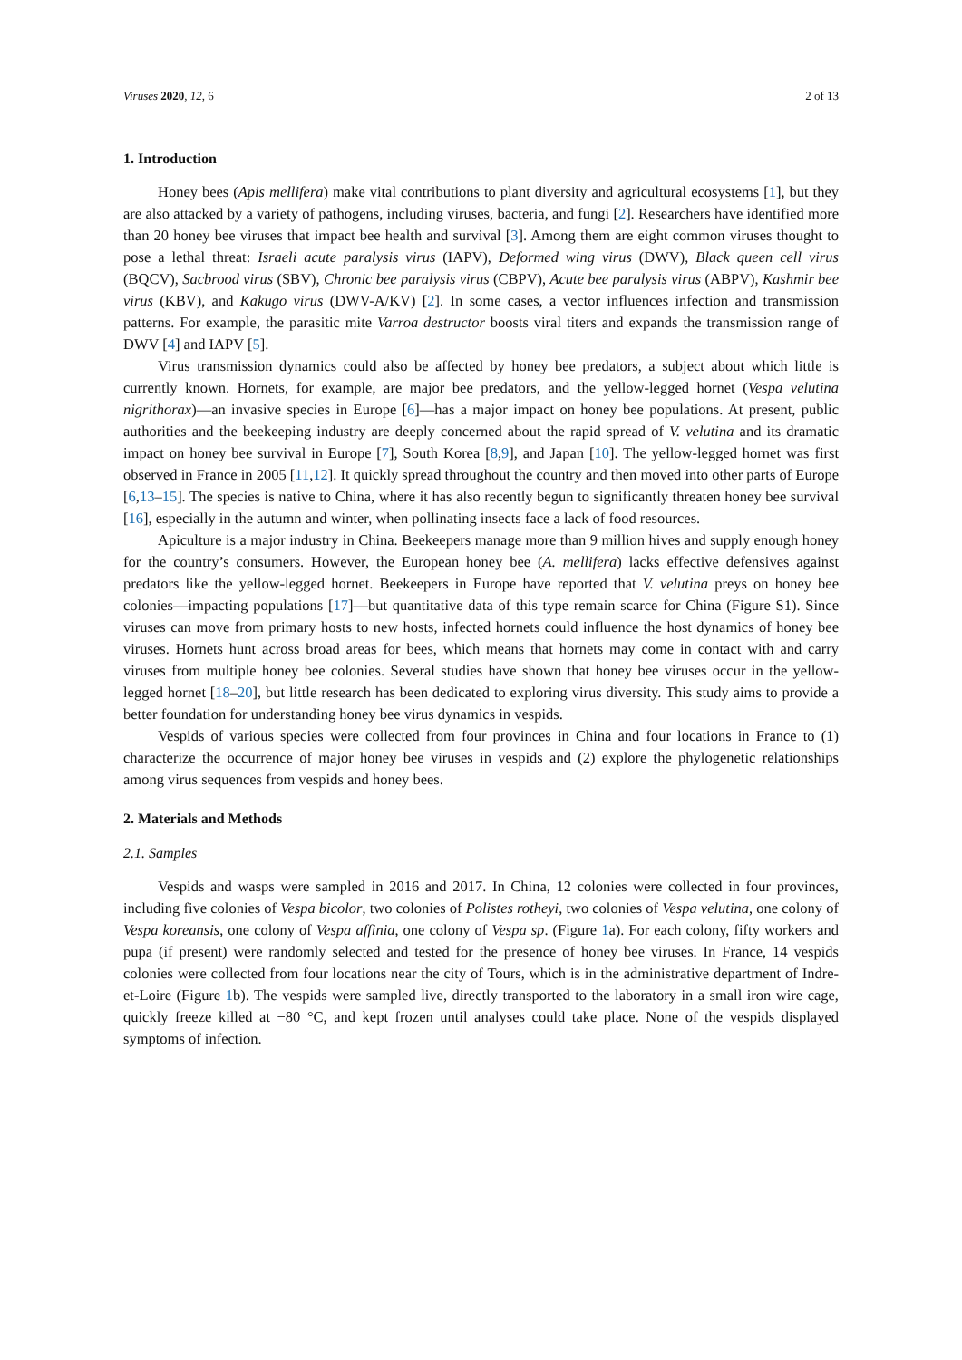Viruses 2020, 12, 6 2 of 13
1. Introduction
Honey bees (Apis mellifera) make vital contributions to plant diversity and agricultural ecosystems [1], but they are also attacked by a variety of pathogens, including viruses, bacteria, and fungi [2]. Researchers have identified more than 20 honey bee viruses that impact bee health and survival [3]. Among them are eight common viruses thought to pose a lethal threat: Israeli acute paralysis virus (IAPV), Deformed wing virus (DWV), Black queen cell virus (BQCV), Sacbrood virus (SBV), Chronic bee paralysis virus (CBPV), Acute bee paralysis virus (ABPV), Kashmir bee virus (KBV), and Kakugo virus (DWV-A/KV) [2]. In some cases, a vector influences infection and transmission patterns. For example, the parasitic mite Varroa destructor boosts viral titers and expands the transmission range of DWV [4] and IAPV [5].
Virus transmission dynamics could also be affected by honey bee predators, a subject about which little is currently known. Hornets, for example, are major bee predators, and the yellow-legged hornet (Vespa velutina nigrithorax)—an invasive species in Europe [6]—has a major impact on honey bee populations. At present, public authorities and the beekeeping industry are deeply concerned about the rapid spread of V. velutina and its dramatic impact on honey bee survival in Europe [7], South Korea [8,9], and Japan [10]. The yellow-legged hornet was first observed in France in 2005 [11,12]. It quickly spread throughout the country and then moved into other parts of Europe [6,13–15]. The species is native to China, where it has also recently begun to significantly threaten honey bee survival [16], especially in the autumn and winter, when pollinating insects face a lack of food resources.
Apiculture is a major industry in China. Beekeepers manage more than 9 million hives and supply enough honey for the country’s consumers. However, the European honey bee (A. mellifera) lacks effective defensives against predators like the yellow-legged hornet. Beekeepers in Europe have reported that V. velutina preys on honey bee colonies—impacting populations [17]—but quantitative data of this type remain scarce for China (Figure S1). Since viruses can move from primary hosts to new hosts, infected hornets could influence the host dynamics of honey bee viruses. Hornets hunt across broad areas for bees, which means that hornets may come in contact with and carry viruses from multiple honey bee colonies. Several studies have shown that honey bee viruses occur in the yellow-legged hornet [18–20], but little research has been dedicated to exploring virus diversity. This study aims to provide a better foundation for understanding honey bee virus dynamics in vespids.
Vespids of various species were collected from four provinces in China and four locations in France to (1) characterize the occurrence of major honey bee viruses in vespids and (2) explore the phylogenetic relationships among virus sequences from vespids and honey bees.
2. Materials and Methods
2.1. Samples
Vespids and wasps were sampled in 2016 and 2017. In China, 12 colonies were collected in four provinces, including five colonies of Vespa bicolor, two colonies of Polistes rotheyi, two colonies of Vespa velutina, one colony of Vespa koreansis, one colony of Vespa affinia, one colony of Vespa sp. (Figure 1a). For each colony, fifty workers and pupa (if present) were randomly selected and tested for the presence of honey bee viruses. In France, 14 vespids colonies were collected from four locations near the city of Tours, which is in the administrative department of Indre-et-Loire (Figure 1b). The vespids were sampled live, directly transported to the laboratory in a small iron wire cage, quickly freeze killed at −80 °C, and kept frozen until analyses could take place. None of the vespids displayed symptoms of infection.